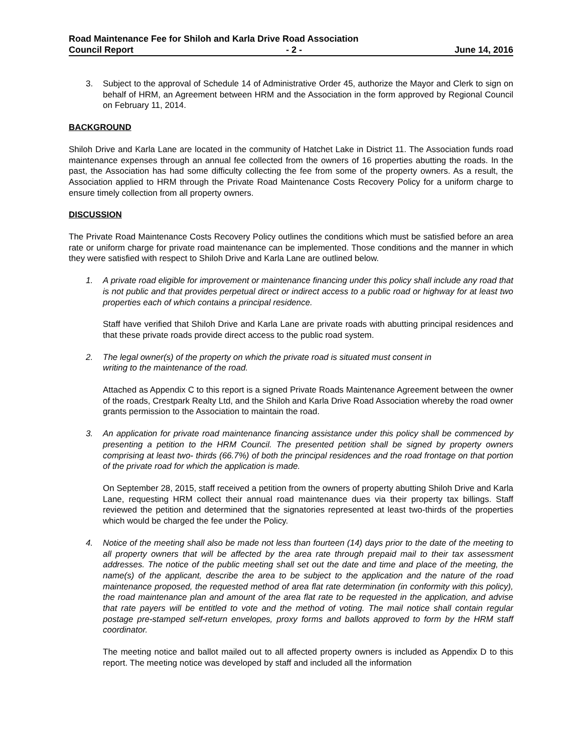Road Maintenance Fee for Shiloh and Karla Drive Road Association
Council Report - 2 - June 14, 2016
3. Subject to the approval of Schedule 14 of Administrative Order 45, authorize the Mayor and Clerk to sign on behalf of HRM, an Agreement between HRM and the Association in the form approved by Regional Council on February 11, 2014.
BACKGROUND
Shiloh Drive and Karla Lane are located in the community of Hatchet Lake in District 11. The Association funds road maintenance expenses through an annual fee collected from the owners of 16 properties abutting the roads. In the past, the Association has had some difficulty collecting the fee from some of the property owners. As a result, the Association applied to HRM through the Private Road Maintenance Costs Recovery Policy for a uniform charge to ensure timely collection from all property owners.
DISCUSSION
The Private Road Maintenance Costs Recovery Policy outlines the conditions which must be satisfied before an area rate or uniform charge for private road maintenance can be implemented. Those conditions and the manner in which they were satisfied with respect to Shiloh Drive and Karla Lane are outlined below.
1. A private road eligible for improvement or maintenance financing under this policy shall include any road that is not public and that provides perpetual direct or indirect access to a public road or highway for at least two properties each of which contains a principal residence.
Staff have verified that Shiloh Drive and Karla Lane are private roads with abutting principal residences and that these private roads provide direct access to the public road system.
2. The legal owner(s) of the property on which the private road is situated must consent in
writing to the maintenance of the road.
Attached as Appendix C to this report is a signed Private Roads Maintenance Agreement between the owner of the roads, Crestpark Realty Ltd, and the Shiloh and Karla Drive Road Association whereby the road owner grants permission to the Association to maintain the road.
3. An application for private road maintenance financing assistance under this policy shall be commenced by presenting a petition to the HRM Council. The presented petition shall be signed by property owners comprising at least two- thirds (66.7%) of both the principal residences and the road frontage on that portion of the private road for which the application is made.
On September 28, 2015, staff received a petition from the owners of property abutting Shiloh Drive and Karla Lane, requesting HRM collect their annual road maintenance dues via their property tax billings. Staff reviewed the petition and determined that the signatories represented at least two-thirds of the properties which would be charged the fee under the Policy.
4. Notice of the meeting shall also be made not less than fourteen (14) days prior to the date of the meeting to all property owners that will be affected by the area rate through prepaid mail to their tax assessment addresses. The notice of the public meeting shall set out the date and time and place of the meeting, the name(s) of the applicant, describe the area to be subject to the application and the nature of the road maintenance proposed, the requested method of area flat rate determination (in conformity with this policy), the road maintenance plan and amount of the area flat rate to be requested in the application, and advise that rate payers will be entitled to vote and the method of voting. The mail notice shall contain regular postage pre-stamped self-return envelopes, proxy forms and ballots approved to form by the HRM staff coordinator.
The meeting notice and ballot mailed out to all affected property owners is included as Appendix D to this report. The meeting notice was developed by staff and included all the information